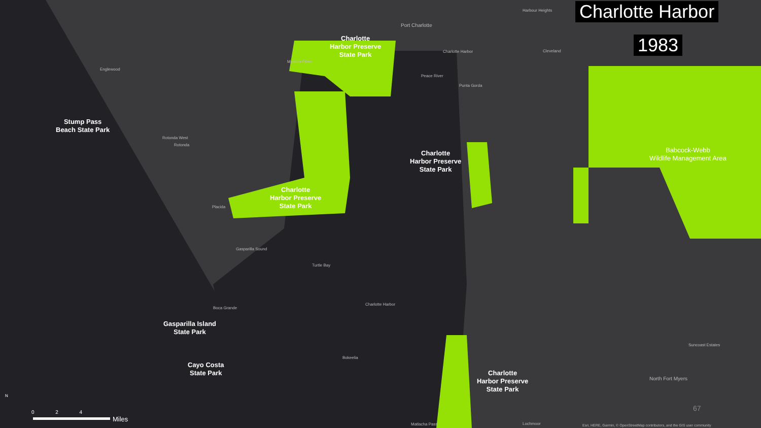Charlotte Harbor
1983
Charlotte
Harbor Preserve
State Park
Stump Pass
Beach State Park
Charlotte
Harbor Preserve
State Park
Charlotte
Harbor Preserve
State Park
Babcock-Webb
Wildlife Management Area
Gasparilla Island
State Park
Cayo Costa
State Park
Charlotte
Harbor Preserve
State Park
Harbour Heights
Port Charlotte
Charlotte Harbor Cleveland
Englewood
Myakka River
Peace River
Punta Gorda
Rotonda West
Rotonda
Placida
Gasparilla Sound
Turtle Bay
Boca Grande
Charlotte Harbor
Bokeelia
Suncoast Estates
North Fort Myers
Matlacha Pass Lochmoor
Esri, HERE, Garmin, © OpenStreetMap contributors, and the GIS user community
67
N
0 2 4
Miles